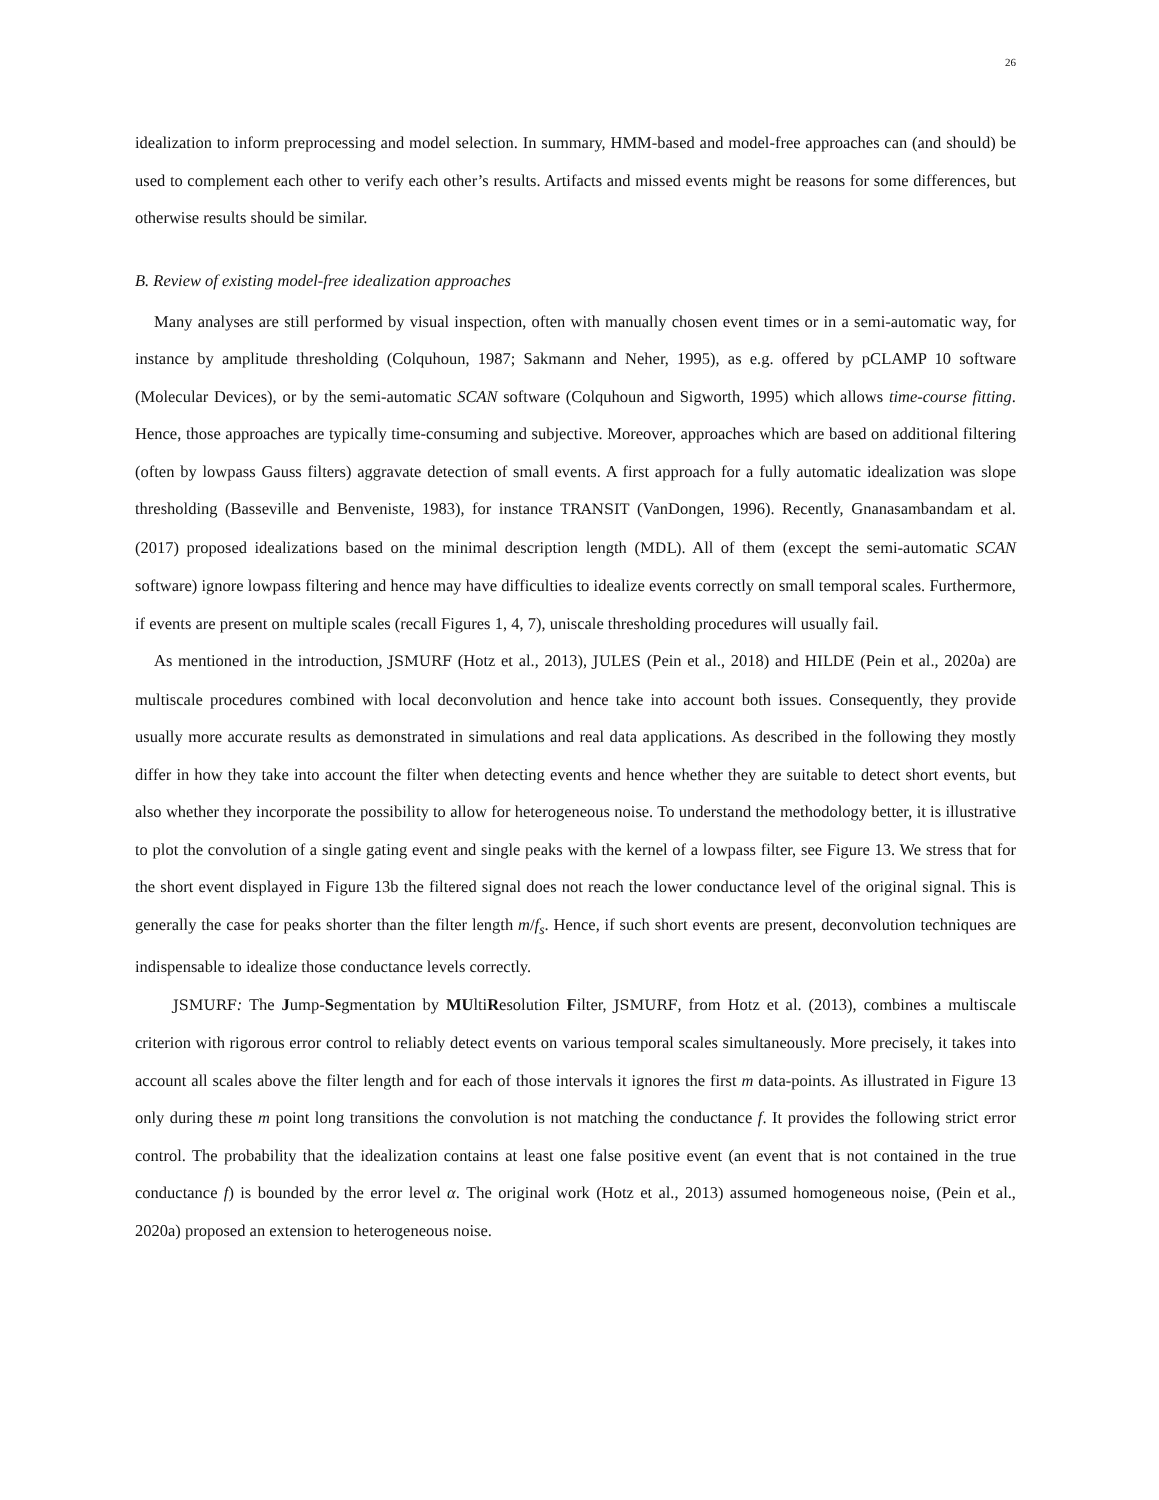26
idealization to inform preprocessing and model selection. In summary, HMM-based and model-free approaches can (and should) be used to complement each other to verify each other’s results. Artifacts and missed events might be reasons for some differences, but otherwise results should be similar.
B. Review of existing model-free idealization approaches
Many analyses are still performed by visual inspection, often with manually chosen event times or in a semi-automatic way, for instance by amplitude thresholding (Colquhoun, 1987; Sakmann and Neher, 1995), as e.g. offered by pCLAMP 10 software (Molecular Devices), or by the semi-automatic SCAN software (Colquhoun and Sigworth, 1995) which allows time-course fitting. Hence, those approaches are typically time-consuming and subjective. Moreover, approaches which are based on additional filtering (often by lowpass Gauss filters) aggravate detection of small events. A first approach for a fully automatic idealization was slope thresholding (Basseville and Benveniste, 1983), for instance TRANSIT (VanDongen, 1996). Recently, Gnanasambandam et al. (2017) proposed idealizations based on the minimal description length (MDL). All of them (except the semi-automatic SCAN software) ignore lowpass filtering and hence may have difficulties to idealize events correctly on small temporal scales. Furthermore, if events are present on multiple scales (recall Figures 1, 4, 7), uniscale thresholding procedures will usually fail.
As mentioned in the introduction, JSMURF (Hotz et al., 2013), JULES (Pein et al., 2018) and HILDE (Pein et al., 2020a) are multiscale procedures combined with local deconvolution and hence take into account both issues. Consequently, they provide usually more accurate results as demonstrated in simulations and real data applications. As described in the following they mostly differ in how they take into account the filter when detecting events and hence whether they are suitable to detect short events, but also whether they incorporate the possibility to allow for heterogeneous noise. To understand the methodology better, it is illustrative to plot the convolution of a single gating event and single peaks with the kernel of a lowpass filter, see Figure 13. We stress that for the short event displayed in Figure 13b the filtered signal does not reach the lower conductance level of the original signal. This is generally the case for peaks shorter than the filter length m/f<sub>s</sub>. Hence, if such short events are present, deconvolution techniques are indispensable to idealize those conductance levels correctly.
JSMURF: The Jump-Segmentation by MUltiResolution Filter, JSMURF, from Hotz et al. (2013), combines a multiscale criterion with rigorous error control to reliably detect events on various temporal scales simultaneously. More precisely, it takes into account all scales above the filter length and for each of those intervals it ignores the first m data-points. As illustrated in Figure 13 only during these m point long transitions the convolution is not matching the conductance f. It provides the following strict error control. The probability that the idealization contains at least one false positive event (an event that is not contained in the true conductance f) is bounded by the error level α. The original work (Hotz et al., 2013) assumed homogeneous noise, (Pein et al., 2020a) proposed an extension to heterogeneous noise.